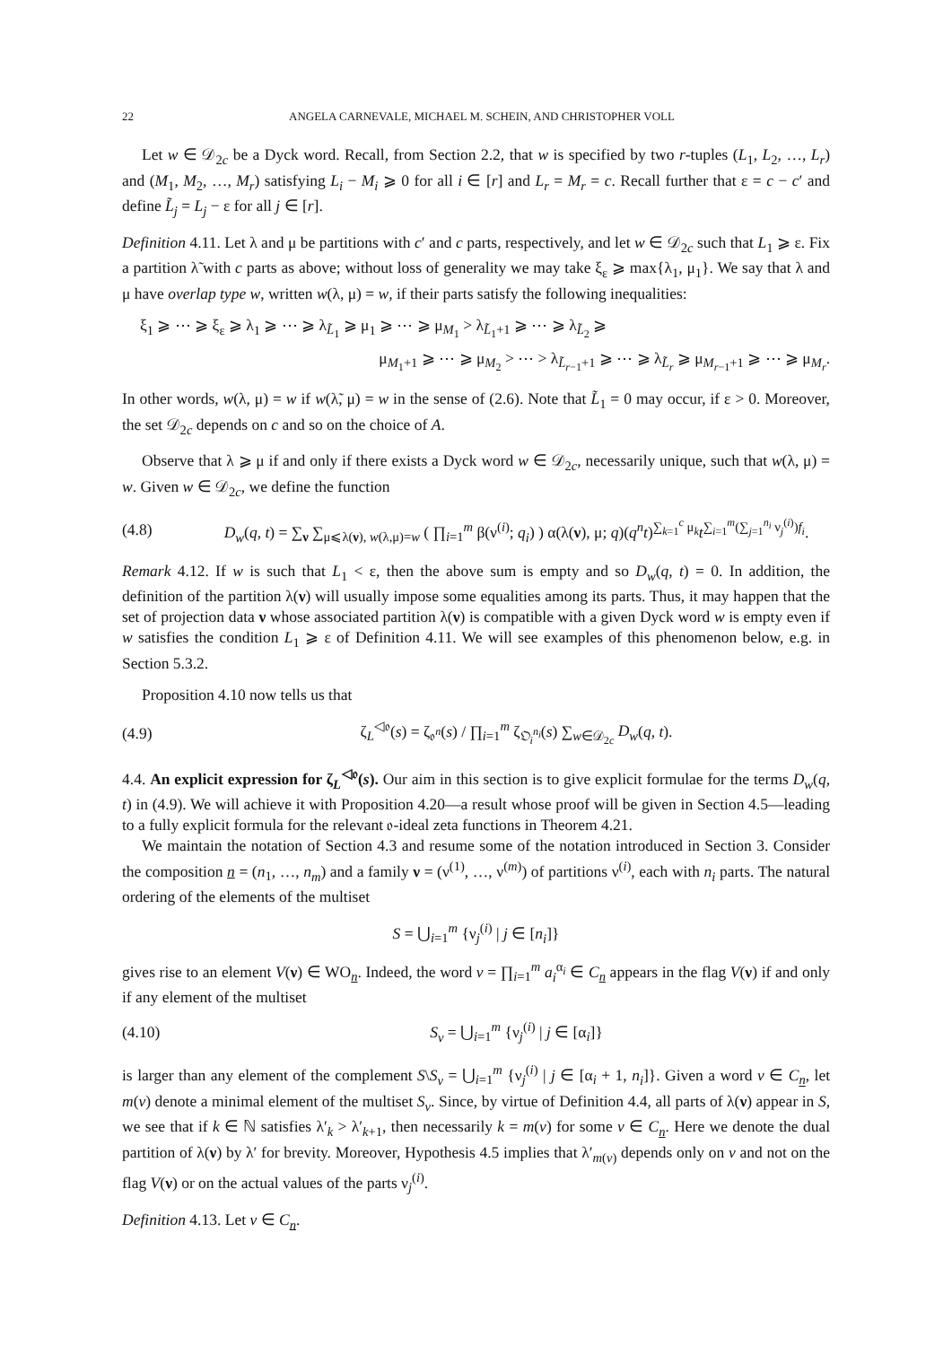22 ANGELA CARNEVALE, MICHAEL M. SCHEIN, AND CHRISTOPHER VOLL
Let w ∈ 𝒟<sub>2c</sub> be a Dyck word. Recall, from Section 2.2, that w is specified by two r-tuples (L<sub>1</sub>, L<sub>2</sub>, …, L<sub>r</sub>) and (M<sub>1</sub>, M<sub>2</sub>, …, M<sub>r</sub>) satisfying L<sub>i</sub> − M<sub>i</sub> ⩾ 0 for all i ∈ [r] and L<sub>r</sub> = M<sub>r</sub> = c. Recall further that ε = c − c′ and define L̃<sub>j</sub> = L<sub>j</sub> − ε for all j ∈ [r].
Definition 4.11. Let λ and μ be partitions with c′ and c parts, respectively, and let w ∈ 𝒟<sub>2c</sub> such that L<sub>1</sub> ⩾ ε. Fix a partition λ̃ with c parts as above; without loss of generality we may take ξ<sub>ε</sub> ⩾ max{λ<sub>1</sub>, μ<sub>1</sub>}. We say that λ and μ have overlap type w, written w(λ, μ) = w, if their parts satisfy the following inequalities:
ξ<sub>1</sub> ⩾ ⋯ ⩾ ξ<sub>ε</sub> ⩾ λ<sub>1</sub> ⩾ ⋯ ⩾ λ<sub>L̃<sub>1</sub></sub> ⩾ μ<sub>1</sub> ⩾ ⋯ ⩾ μ<sub>M<sub>1</sub></sub> > λ<sub>L̃<sub>1</sub>+1</sub> ⩾ ⋯ ⩾ λ<sub>L̃<sub>2</sub></sub> ⩾
μ<sub>M<sub>1</sub>+1</sub> ⩾ ⋯ ⩾ μ<sub>M<sub>2</sub></sub> > ⋯ > λ<sub>L̃<sub>r−1</sub>+1</sub> ⩾ ⋯ ⩾ λ<sub>L̃<sub>r</sub></sub> ⩾ μ<sub>M<sub>r−1</sub>+1</sub> ⩾ ⋯ ⩾ μ<sub>M<sub>r</sub></sub>.
In other words, w(λ, μ) = w if w(λ̃, μ) = w in the sense of (2.6). Note that L̃<sub>1</sub> = 0 may occur, if ε > 0. Moreover, the set 𝒟<sub>2c</sub> depends on c and so on the choice of A.
Observe that λ ⩾ μ if and only if there exists a Dyck word w ∈ 𝒟<sub>2c</sub>, necessarily unique, such that w(λ, μ) = w. Given w ∈ 𝒟<sub>2c</sub>, we define the function
(4.8) D<sub>w</sub>(q, t) = ∑<sub>ν</sub> ∑<sub>μ⩽λ(ν), w(λ,μ)=w</sub> ( ∏<sub>i=1</sub><sup>m</sup> β(ν<sup>(i)</sup>; q<sub>i</sub>) ) α(λ(ν), μ; q)(q<sup>n</sup>t)<sup>∑<sub>k=1</sub><sup>c</sup> μ<sub>k</sub></sup>t<sup>∑<sub>i=1</sub><sup>m</sup>(∑<sub>j=1</sub><sup>n<sub>i</sub></sup> ν<sub>j</sub><sup>(i)</sup>)f<sub>i</sub></sup>.
Remark 4.12. If w is such that L<sub>1</sub> < ε, then the above sum is empty and so D<sub>w</sub>(q, t) = 0. In addition, the definition of the partition λ(ν) will usually impose some equalities among its parts. Thus, it may happen that the set of projection data ν whose associated partition λ(ν) is compatible with a given Dyck word w is empty even if w satisfies the condition L<sub>1</sub> ⩾ ε of Definition 4.11. We will see examples of this phenomenon below, e.g. in Section 5.3.2.
Proposition 4.10 now tells us that
(4.9) ζ<sub>L</sub><sup>◁𝔬</sup>(s) = ζ<sub>𝔬<sup>n</sup></sub>(s) / ∏<sub>i=1</sub><sup>m</sup> ζ<sub>𝔒<sub>i</sub><sup>n<sub>i</sub></sup></sub>(s) ∑<sub>w∈𝒟<sub>2c</sub></sub> D<sub>w</sub>(q, t).
4.4. An explicit expression for ζ<sub>L</sub><sup>◁𝔬</sup>(s). Our aim in this section is to give explicit formulae for the terms D<sub>w</sub>(q, t) in (4.9). We will achieve it with Proposition 4.20—a result whose proof will be given in Section 4.5—leading to a fully explicit formula for the relevant 𝔬-ideal zeta functions in Theorem 4.21.
We maintain the notation of Section 4.3 and resume some of the notation introduced in Section 3. Consider the composition n = (n<sub>1</sub>, …, n<sub>m</sub>) and a family ν = (ν<sup>(1)</sup>, …, ν<sup>(m)</sup>) of partitions ν<sup>(i)</sup>, each with n<sub>i</sub> parts. The natural ordering of the elements of the multiset
S = ⋃<sub>i=1</sub><sup>m</sup> {ν<sub>j</sub><sup>(i)</sup> | j ∈ [n<sub>i</sub>]}
gives rise to an element V(ν) ∈ WO<sub>n</sub>. Indeed, the word v = ∏<sub>i=1</sub><sup>m</sup> a<sub>i</sub><sup>α<sub>i</sub></sup> ∈ C<sub>n</sub> appears in the flag V(ν) if and only if any element of the multiset
(4.10) S<sub>v</sub> = ⋃<sub>i=1</sub><sup>m</sup> {ν<sub>j</sub><sup>(i)</sup> | j ∈ [α<sub>i</sub>]}
is larger than any element of the complement S\S<sub>v</sub> = ⋃<sub>i=1</sub><sup>m</sup> {ν<sub>j</sub><sup>(i)</sup> | j ∈ [α<sub>i</sub> + 1, n<sub>i</sub>]}. Given a word v ∈ C<sub>n</sub>, let m(v) denote a minimal element of the multiset S<sub>v</sub>. Since, by virtue of Definition 4.4, all parts of λ(ν) appear in S, we see that if k ∈ ℕ satisfies λ′<sub>k</sub> > λ′<sub>k+1</sub>, then necessarily k = m(v) for some v ∈ C<sub>n</sub>. Here we denote the dual partition of λ(ν) by λ′ for brevity. Moreover, Hypothesis 4.5 implies that λ′<sub>m(v)</sub> depends only on v and not on the flag V(ν) or on the actual values of the parts ν<sub>j</sub><sup>(i)</sup>.
Definition 4.13. Let v ∈ C<sub>n</sub>.